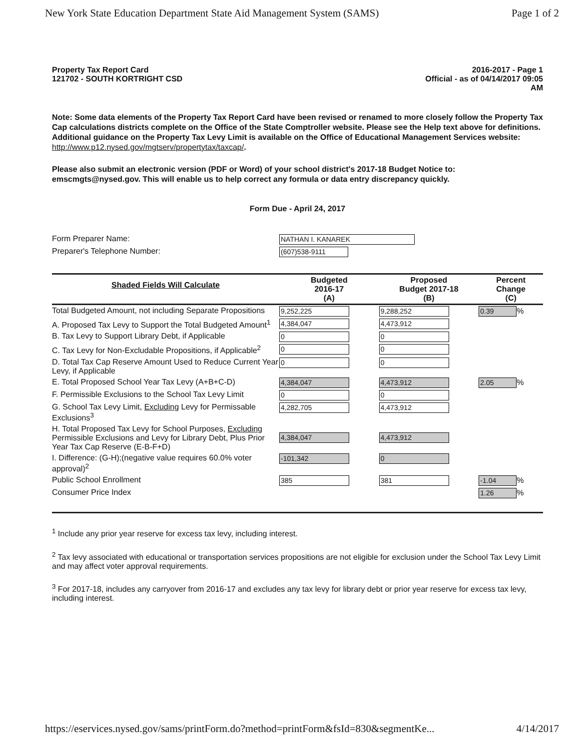New York State Education Department State Aid Management System (SAMS) Page 1 of 2
Property Tax Report Card
121702 - SOUTH KORTRIGHT CSD
2016-2017 - Page 1
Official - as of 04/14/2017 09:05
AM
Note: Some data elements of the Property Tax Report Card have been revised or renamed to more closely follow the Property Tax Cap calculations districts complete on the Office of the State Comptroller website. Please see the Help text above for definitions. Additional guidance on the Property Tax Levy Limit is available on the Office of Educational Management Services website:
http://www.p12.nysed.gov/mgtserv/propertytax/taxcap/.
Please also submit an electronic version (PDF or Word) of your school district's 2017-18 Budget Notice to: emscmgts@nysed.gov. This will enable us to help correct any formula or data entry discrepancy quickly.
Form Due - April 24, 2017
| Form Preparer Name: | NATHAN I. KANAREK |
| Preparer's Telephone Number: | (607)538-9111 |
| Shaded Fields Will Calculate | Budgeted 2016-17 (A) | Proposed Budget 2017-18 (B) | Percent Change (C) |
| --- | --- | --- | --- |
| Total Budgeted Amount, not including Separate Propositions | 9,252,225 | 9,288,252 | 0.39 % |
| A. Proposed Tax Levy to Support the Total Budgeted Amount<sup>1</sup> | 4,384,047 | 4,473,912 | |
| B. Tax Levy to Support Library Debt, if Applicable | 0 | 0 | |
| C. Tax Levy for Non-Excludable Propositions, if Applicable<sup>2</sup> | 0 | 0 | |
| D. Total Tax Cap Reserve Amount Used to Reduce Current Year Levy, if Applicable | 0 | 0 | |
| E. Total Proposed School Year Tax Levy (A+B+C-D) | 4,384,047 | 4,473,912 | 2.05 % |
| F. Permissible Exclusions to the School Tax Levy Limit | 0 | 0 | |
| G. School Tax Levy Limit, Excluding Levy for Permissable Exclusions<sup>3</sup> | 4,282,705 | 4,473,912 | |
| H. Total Proposed Tax Levy for School Purposes, Excluding Permissible Exclusions and Levy for Library Debt, Plus Prior Year Tax Cap Reserve (E-B-F+D) | 4,384,047 | 4,473,912 | |
| I. Difference: (G-H);(negative value requires 60.0% voter approval)<sup>2</sup> | -101,342 | 0 | |
| Public School Enrollment | 385 | 381 | -1.04 % |
| Consumer Price Index | | | 1.26 % |
<sup>1</sup> Include any prior year reserve for excess tax levy, including interest.
<sup>2</sup> Tax levy associated with educational or transportation services propositions are not eligible for exclusion under the School Tax Levy Limit and may affect voter approval requirements.
<sup>3</sup> For 2017-18, includes any carryover from 2016-17 and excludes any tax levy for library debt or prior year reserve for excess tax levy, including interest.
https://eservices.nysed.gov/sams/printForm.do?method=printForm&fsId=830&segmentKe... 4/14/2017